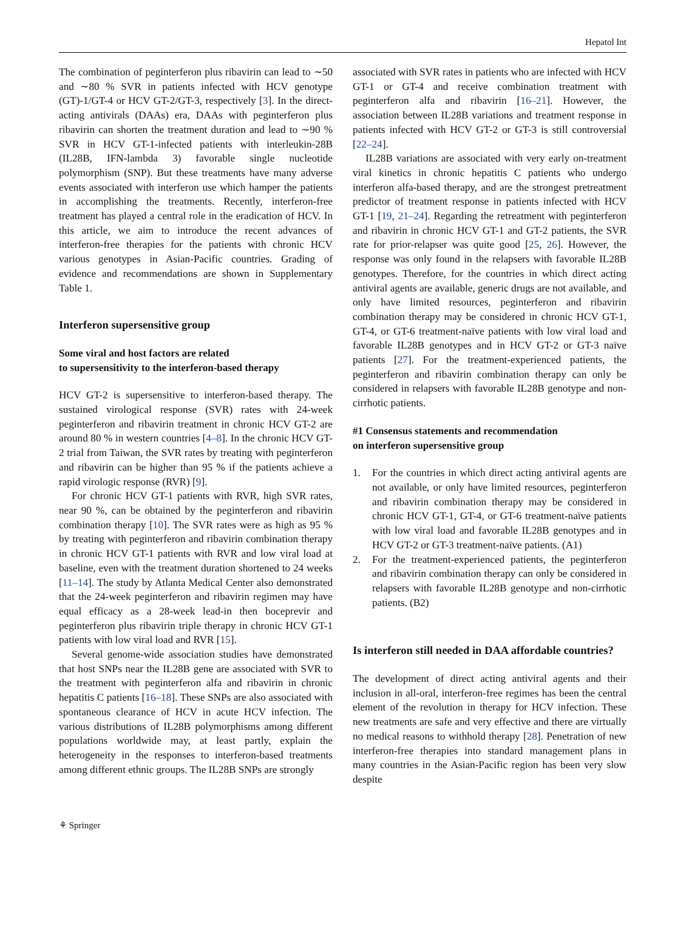Hepatol Int
The combination of peginterferon plus ribavirin can lead to ∼50 and ∼80 % SVR in patients infected with HCV genotype (GT)-1/GT-4 or HCV GT-2/GT-3, respectively [3]. In the direct-acting antivirals (DAAs) era, DAAs with peginterferon plus ribavirin can shorten the treatment duration and lead to ∼90 % SVR in HCV GT-1-infected patients with interleukin-28B (IL28B, IFN-lambda 3) favorable single nucleotide polymorphism (SNP). But these treatments have many adverse events associated with interferon use which hamper the patients in accomplishing the treatments. Recently, interferon-free treatment has played a central role in the eradication of HCV. In this article, we aim to introduce the recent advances of interferon-free therapies for the patients with chronic HCV various genotypes in Asian-Pacific countries. Grading of evidence and recommendations are shown in Supplementary Table 1.
Interferon supersensitive group
Some viral and host factors are related
to supersensitivity to the interferon-based therapy
HCV GT-2 is supersensitive to interferon-based therapy. The sustained virological response (SVR) rates with 24-week peginterferon and ribavirin treatment in chronic HCV GT-2 are around 80 % in western countries [4–8]. In the chronic HCV GT-2 trial from Taiwan, the SVR rates by treating with peginterferon and ribavirin can be higher than 95 % if the patients achieve a rapid virologic response (RVR) [9].
For chronic HCV GT-1 patients with RVR, high SVR rates, near 90 %, can be obtained by the peginterferon and ribavirin combination therapy [10]. The SVR rates were as high as 95 % by treating with peginterferon and ribavirin combination therapy in chronic HCV GT-1 patients with RVR and low viral load at baseline, even with the treatment duration shortened to 24 weeks [11–14]. The study by Atlanta Medical Center also demonstrated that the 24-week peginterferon and ribavirin regimen may have equal efficacy as a 28-week lead-in then boceprevir and peginterferon plus ribavirin triple therapy in chronic HCV GT-1 patients with low viral load and RVR [15].
Several genome-wide association studies have demonstrated that host SNPs near the IL28B gene are associated with SVR to the treatment with peginterferon alfa and ribavirin in chronic hepatitis C patients [16–18]. These SNPs are also associated with spontaneous clearance of HCV in acute HCV infection. The various distributions of IL28B polymorphisms among different populations worldwide may, at least partly, explain the heterogeneity in the responses to interferon-based treatments among different ethnic groups. The IL28B SNPs are strongly
associated with SVR rates in patients who are infected with HCV GT-1 or GT-4 and receive combination treatment with peginterferon alfa and ribavirin [16–21]. However, the association between IL28B variations and treatment response in patients infected with HCV GT-2 or GT-3 is still controversial [22–24].
IL28B variations are associated with very early on-treatment viral kinetics in chronic hepatitis C patients who undergo interferon alfa-based therapy, and are the strongest pretreatment predictor of treatment response in patients infected with HCV GT-1 [19, 21–24]. Regarding the retreatment with peginterferon and ribavirin in chronic HCV GT-1 and GT-2 patients, the SVR rate for prior-relapser was quite good [25, 26]. However, the response was only found in the relapsers with favorable IL28B genotypes. Therefore, for the countries in which direct acting antiviral agents are available, generic drugs are not available, and only have limited resources, peginterferon and ribavirin combination therapy may be considered in chronic HCV GT-1, GT-4, or GT-6 treatment-naïve patients with low viral load and favorable IL28B genotypes and in HCV GT-2 or GT-3 naïve patients [27]. For the treatment-experienced patients, the peginterferon and ribavirin combination therapy can only be considered in relapsers with favorable IL28B genotype and non-cirrhotic patients.
#1 Consensus statements and recommendation
on interferon supersensitive group
1. For the countries in which direct acting antiviral agents are not available, or only have limited resources, peginterferon and ribavirin combination therapy may be considered in chronic HCV GT-1, GT-4, or GT-6 treatment-naïve patients with low viral load and favorable IL28B genotypes and in HCV GT-2 or GT-3 treatment-naïve patients. (A1)
2. For the treatment-experienced patients, the peginterferon and ribavirin combination therapy can only be considered in relapsers with favorable IL28B genotype and non-cirrhotic patients. (B2)
Is interferon still needed in DAA affordable countries?
The development of direct acting antiviral agents and their inclusion in all-oral, interferon-free regimes has been the central element of the revolution in therapy for HCV infection. These new treatments are safe and very effective and there are virtually no medical reasons to withhold therapy [28]. Penetration of new interferon-free therapies into standard management plans in many countries in the Asian-Pacific region has been very slow despite
⚘ Springer